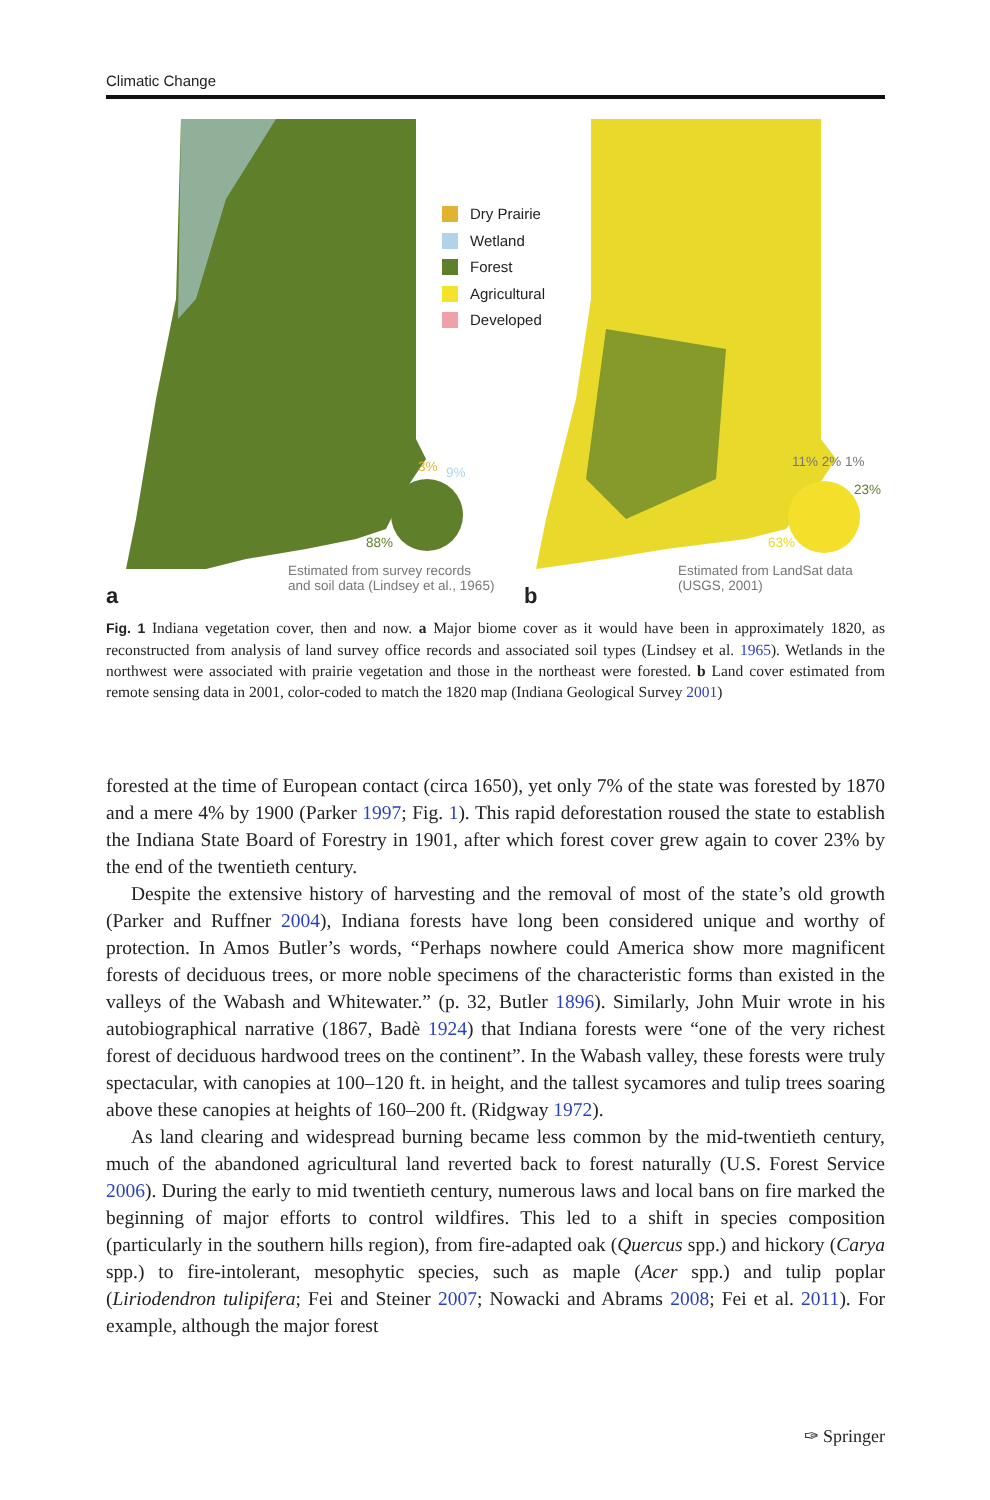Climatic Change
Dry Prairie
Wetland
Forest
Agricultural
Developed
3% 9%
88%
11% 2% 1%
23%
63%
Estimated from survey records
and soil data (Lindsey et al., 1965)
Estimated from LandSat data
(USGS, 2001)
a b
Fig. 1 Indiana vegetation cover, then and now. a Major biome cover as it would have been in approximately 1820, as reconstructed from analysis of land survey office records and associated soil types (Lindsey et al. 1965). Wetlands in the northwest were associated with prairie vegetation and those in the northeast were forested. b Land cover estimated from remote sensing data in 2001, color-coded to match the 1820 map (Indiana Geological Survey 2001)
forested at the time of European contact (circa 1650), yet only 7% of the state was forested by 1870 and a mere 4% by 1900 (Parker 1997; Fig. 1). This rapid deforestation roused the state to establish the Indiana State Board of Forestry in 1901, after which forest cover grew again to cover 23% by the end of the twentieth century.
Despite the extensive history of harvesting and the removal of most of the state’s old growth (Parker and Ruffner 2004), Indiana forests have long been considered unique and worthy of protection. In Amos Butler’s words, “Perhaps nowhere could America show more magnificent forests of deciduous trees, or more noble specimens of the characteristic forms than existed in the valleys of the Wabash and Whitewater.” (p. 32, Butler 1896). Similarly, John Muir wrote in his autobiographical narrative (1867, Badè 1924) that Indiana forests were “one of the very richest forest of deciduous hardwood trees on the continent”. In the Wabash valley, these forests were truly spectacular, with canopies at 100–120 ft. in height, and the tallest sycamores and tulip trees soaring above these canopies at heights of 160–200 ft. (Ridgway 1972).
As land clearing and widespread burning became less common by the mid-twentieth century, much of the abandoned agricultural land reverted back to forest naturally (U.S. Forest Service 2006). During the early to mid twentieth century, numerous laws and local bans on fire marked the beginning of major efforts to control wildfires. This led to a shift in species composition (particularly in the southern hills region), from fire-adapted oak (Quercus spp.) and hickory (Carya spp.) to fire-intolerant, mesophytic species, such as maple (Acer spp.) and tulip poplar (Liriodendron tulipifera; Fei and Steiner 2007; Nowacki and Abrams 2008; Fei et al. 2011). For example, although the major forest
✑ Springer